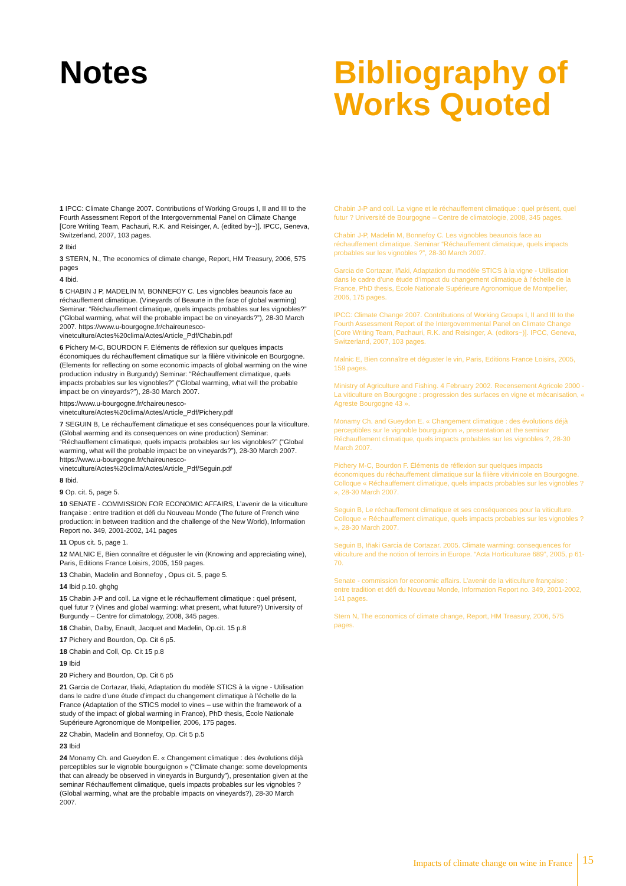Notes
1 IPCC: Climate Change 2007. Contributions of Working Groups I, II and III to the Fourth Assessment Report of the Intergovernmental Panel on Climate Change [Core Writing Team, Pachauri, R.K. and Reisinger, A. (edited by~)]. IPCC, Geneva, Switzerland, 2007, 103 pages.
2 Ibid
3 STERN, N., The economics of climate change, Report, HM Treasury, 2006, 575 pages
4 Ibid.
5 CHABIN J P, MADELIN M, BONNEFOY C. Les vignobles beaunois face au réchauffement climatique. (Vineyards of Beaune in the face of global warming) Seminar: “Réchauffement climatique, quels impacts probables sur les vignobles?” (“Global warming, what will the probable impact be on vineyards?”), 28-30 March 2007. https://www.u-bourgogne.fr/chaireunesco-vinetculture/Actes%20clima/Actes/Article_Pdf/Chabin.pdf
6 Pichery M-C, BOURDON F. Éléments de réflexion sur quelques impacts économiques du réchauffement climatique sur la filière vitivinicole en Bourgogne. (Elements for reflecting on some economic impacts of global warming on the wine production industry in Burgundy) Seminar: “Réchauffement climatique, quels impacts probables sur les vignobles?” (“Global warming, what will the probable impact be on vineyards?”), 28-30 March 2007.
https://www.u-bourgogne.fr/chaireunesco-vinetculture/Actes%20clima/Actes/Article_Pdf/Pichery.pdf
7 SEGUIN B, Le réchauffement climatique et ses conséquences pour la viticulture. (Global warming and its consequences on wine production) Seminar: “Réchauffement climatique, quels impacts probables sur les vignobles?” (“Global warming, what will the probable impact be on vineyards?”), 28-30 March 2007. https://www.u-bourgogne.fr/chaireunesco-vinetculture/Actes%20clima/Actes/Article_Pdf/Seguin.pdf
8 Ibid.
9 Op. cit. 5, page 5.
10 SENATE - COMMISSION FOR ECONOMIC AFFAIRS, L’avenir de la viticulture française : entre tradition et défi du Nouveau Monde (The future of French wine production: in between tradition and the challenge of the New World), Information Report no. 349, 2001-2002, 141 pages
11 Opus cit. 5, page 1.
12 MALNIC E, Bien connaître et déguster le vin (Knowing and appreciating wine), Paris, Editions France Loisirs, 2005, 159 pages.
13 Chabin, Madelin and Bonnefoy , Opus cit. 5, page 5.
14 Ibid p.10. ghghg
15 Chabin J-P and coll. La vigne et le réchauffement climatique : quel présent, quel futur ? (Vines and global warming: what present, what future?) University of Burgundy – Centre for climatology, 2008, 345 pages.
16 Chabin, Dalby, Enault, Jacquet and Madelin, Op.cit. 15 p.8
17 Pichery and Bourdon, Op. Cit 6 p5.
18 Chabin and Coll, Op. Cit 15 p.8
19 Ibid
20 Pichery and Bourdon, Op. Cit 6 p5
21 Garcia de Cortazar, Iñaki, Adaptation du modèle STICS à la vigne - Utilisation dans le cadre d’une étude d’impact du changement climatique à l’échelle de la France (Adaptation of the STICS model to vines – use within the framework of a study of the impact of global warming in France), PhD thesis, École Nationale Supérieure Agronomique de Montpellier, 2006, 175 pages.
22 Chabin, Madelin and Bonnefoy, Op. Cit 5 p.5
23 Ibid
24 Monamy Ch. and Gueydon E. « Changement climatique : des évolutions déjà perceptibles sur le vignoble bourguignon » (“Climate change: some developments that can already be observed in vineyards in Burgundy”), presentation given at the seminar Réchauffement climatique, quels impacts probables sur les vignobles ? (Global warming, what are the probable impacts on vineyards?), 28-30 March 2007.
Bibliography of Works Quoted
Chabin J-P and coll. La vigne et le réchauffement climatique : quel présent, quel futur ? Université de Bourgogne – Centre de climatologie, 2008, 345 pages.
Chabin J-P, Madelin M, Bonnefoy C. Les vignobles beaunois face au réchauffement climatique. Seminar “Réchauffement climatique, quels impacts probables sur les vignobles ?”, 28-30 March 2007.
Garcia de Cortazar, Iñaki, Adaptation du modèle STICS à la vigne - Utilisation dans le cadre d’une étude d’impact du changement climatique à l’échelle de la France, PhD thesis, École Nationale Supérieure Agronomique de Montpellier, 2006, 175 pages.
IPCC: Climate Change 2007. Contributions of Working Groups I, II and III to the Fourth Assessment Report of the Intergovernmental Panel on Climate Change [Core Writing Team, Pachauri, R.K. and Reisinger, A. (editors~)]. IPCC, Geneva, Switzerland, 2007, 103 pages.
Malnic E, Bien connaître et déguster le vin, Paris, Editions France Loisirs, 2005, 159 pages.
Ministry of Agriculture and Fishing. 4 February 2002. Recensement Agricole 2000 - La viticulture en Bourgogne : progression des surfaces en vigne et mécanisation, « Agreste Bourgogne 43 ».
Monamy Ch. and Gueydon E. « Changement climatique : des évolutions déjà perceptibles sur le vignoble bourguignon », presentation at the seminar Réchauffement climatique, quels impacts probables sur les vignobles ?, 28-30 March 2007.
Pichery M-C, Bourdon F. Éléments de réflexion sur quelques impacts économiques du réchauffement climatique sur la filière vitivinicole en Bourgogne. Colloque « Réchauffement climatique, quels impacts probables sur les vignobles ? », 28-30 March 2007.
Seguin B, Le réchauffement climatique et ses conséquences pour la viticulture. Colloque « Réchauffement climatique, quels impacts probables sur les vignobles ? », 28-30 March 2007.
Seguin B, Iñaki Garcia de Cortazar. 2005. Climate warming: consequences for viticulture and the notion of terroirs in Europe. “Acta Horticulturae 689”, 2005, p 61-70.
Senate - commission for economic affairs. L’avenir de la viticulture française : entre tradition et défi du Nouveau Monde, Information Report no. 349, 2001-2002, 141 pages.
Stern N, The economics of climate change, Report, HM Treasury, 2006, 575 pages.
Impacts of climate change on wine in France 15